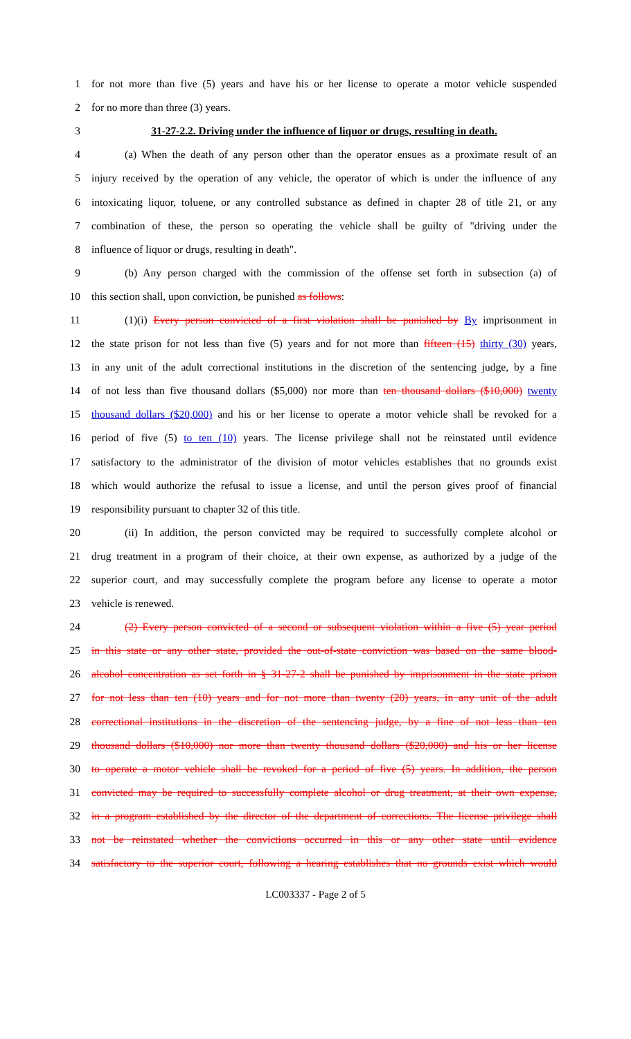1 for not more than five (5) years and have his or her license to operate a motor vehicle suspended
2 for no more than three (3) years.
3 31-27-2.2. Driving under the influence of liquor or drugs, resulting in death.
4 (a) When the death of any person other than the operator ensues as a proximate result of an
5 injury received by the operation of any vehicle, the operator of which is under the influence of any
6 intoxicating liquor, toluene, or any controlled substance as defined in chapter 28 of title 21, or any
7 combination of these, the person so operating the vehicle shall be guilty of "driving under the
8 influence of liquor or drugs, resulting in death".
9 (b) Any person charged with the commission of the offense set forth in subsection (a) of
10 this section shall, upon conviction, be punished as follows:
11 (1)(i) Every person convicted of a first violation shall be punished by By imprisonment in
12 the state prison for not less than five (5) years and for not more than fifteen (15) thirty (30) years,
13 in any unit of the adult correctional institutions in the discretion of the sentencing judge, by a fine
14 of not less than five thousand dollars ($5,000) nor more than ten thousand dollars ($10,000) twenty
15 thousand dollars ($20,000) and his or her license to operate a motor vehicle shall be revoked for a
16 period of five (5) to ten (10) years. The license privilege shall not be reinstated until evidence
17 satisfactory to the administrator of the division of motor vehicles establishes that no grounds exist
18 which would authorize the refusal to issue a license, and until the person gives proof of financial
19 responsibility pursuant to chapter 32 of this title.
20 (ii) In addition, the person convicted may be required to successfully complete alcohol or
21 drug treatment in a program of their choice, at their own expense, as authorized by a judge of the
22 superior court, and may successfully complete the program before any license to operate a motor
23 vehicle is renewed.
24 (2) Every person convicted of a second or subsequent violation within a five (5) year period
25 in this state or any other state, provided the out-of-state conviction was based on the same blood-
26 alcohol concentration as set forth in § 31-27-2 shall be punished by imprisonment in the state prison
27 for not less than ten (10) years and for not more than twenty (20) years, in any unit of the adult
28 correctional institutions in the discretion of the sentencing judge, by a fine of not less than ten
29 thousand dollars ($10,000) nor more than twenty thousand dollars ($20,000) and his or her license
30 to operate a motor vehicle shall be revoked for a period of five (5) years. In addition, the person
31 convicted may be required to successfully complete alcohol or drug treatment, at their own expense,
32 in a program established by the director of the department of corrections. The license privilege shall
33 not be reinstated whether the convictions occurred in this or any other state until evidence
34 satisfactory to the superior court, following a hearing establishes that no grounds exist which would
LC003337 - Page 2 of 5